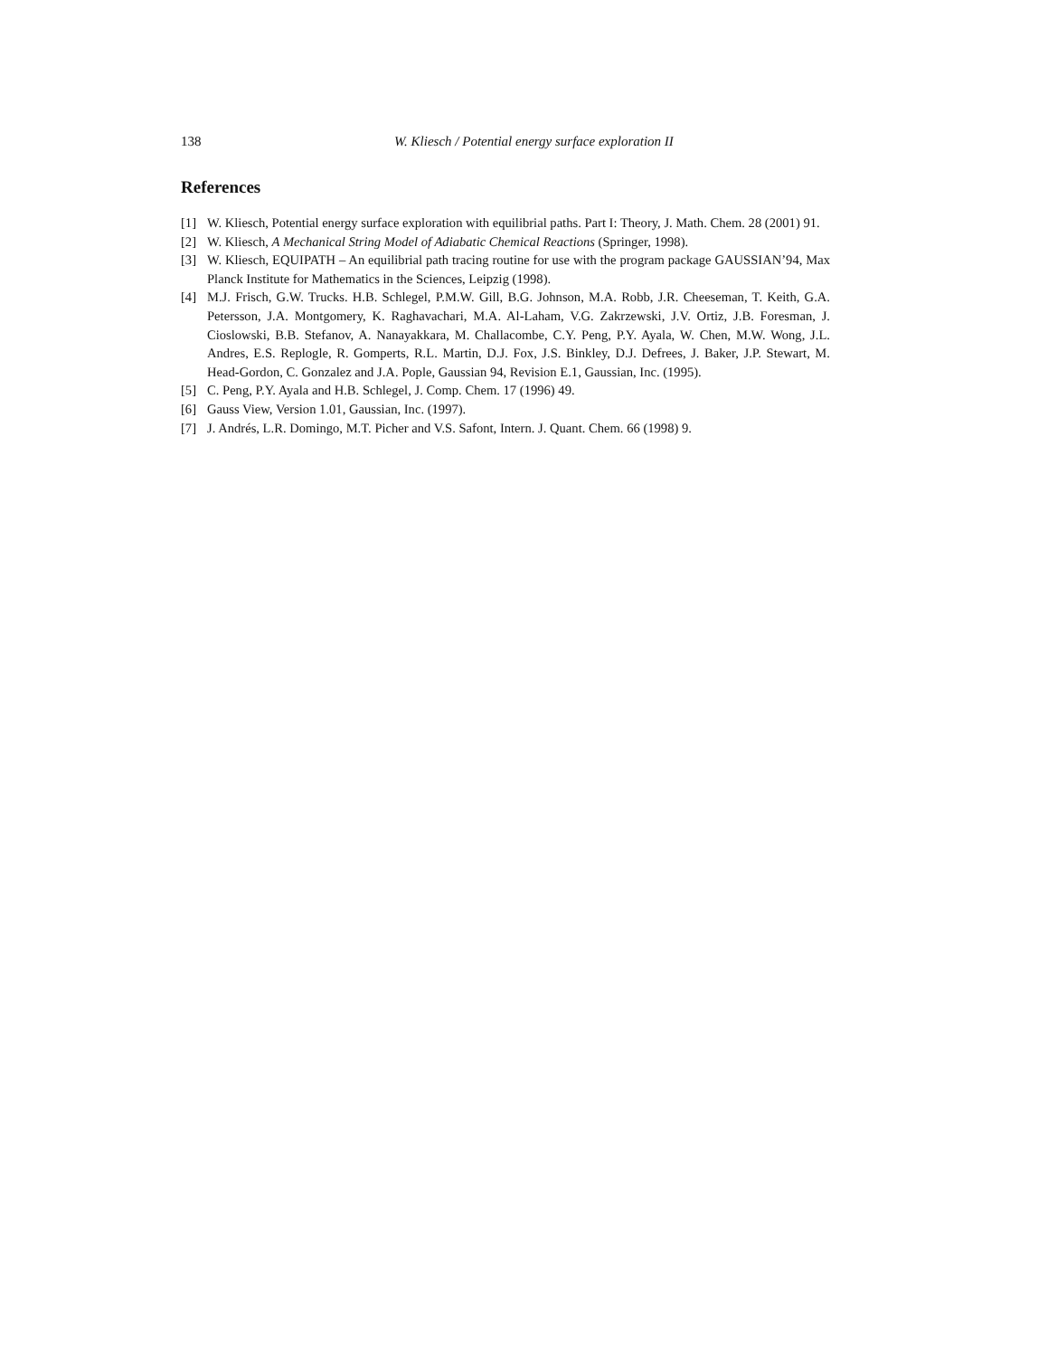138 W. Kliesch / Potential energy surface exploration II
References
[1] W. Kliesch, Potential energy surface exploration with equilibrial paths. Part I: Theory, J. Math. Chem. 28 (2001) 91.
[2] W. Kliesch, A Mechanical String Model of Adiabatic Chemical Reactions (Springer, 1998).
[3] W. Kliesch, EQUIPATH – An equilibrial path tracing routine for use with the program package GAUSSIAN’94, Max Planck Institute for Mathematics in the Sciences, Leipzig (1998).
[4] M.J. Frisch, G.W. Trucks. H.B. Schlegel, P.M.W. Gill, B.G. Johnson, M.A. Robb, J.R. Cheeseman, T. Keith, G.A. Petersson, J.A. Montgomery, K. Raghavachari, M.A. Al-Laham, V.G. Zakrzewski, J.V. Ortiz, J.B. Foresman, J. Cioslowski, B.B. Stefanov, A. Nanayakkara, M. Challacombe, C.Y. Peng, P.Y. Ayala, W. Chen, M.W. Wong, J.L. Andres, E.S. Replogle, R. Gomperts, R.L. Martin, D.J. Fox, J.S. Binkley, D.J. Defrees, J. Baker, J.P. Stewart, M. Head-Gordon, C. Gonzalez and J.A. Pople, Gaussian 94, Revision E.1, Gaussian, Inc. (1995).
[5] C. Peng, P.Y. Ayala and H.B. Schlegel, J. Comp. Chem. 17 (1996) 49.
[6] Gauss View, Version 1.01, Gaussian, Inc. (1997).
[7] J. Andrés, L.R. Domingo, M.T. Picher and V.S. Safont, Intern. J. Quant. Chem. 66 (1998) 9.